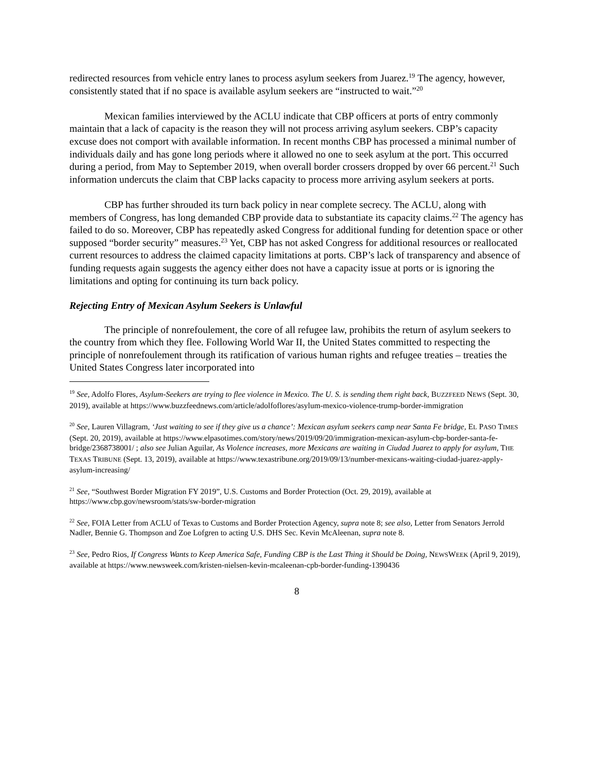redirected resources from vehicle entry lanes to process asylum seekers from Juarez.<sup>19</sup> The agency, however, consistently stated that if no space is available asylum seekers are “instructed to wait.”<sup>20</sup>
Mexican families interviewed by the ACLU indicate that CBP officers at ports of entry commonly maintain that a lack of capacity is the reason they will not process arriving asylum seekers. CBP’s capacity excuse does not comport with available information. In recent months CBP has processed a minimal number of individuals daily and has gone long periods where it allowed no one to seek asylum at the port. This occurred during a period, from May to September 2019, when overall border crossers dropped by over 66 percent.<sup>21</sup> Such information undercuts the claim that CBP lacks capacity to process more arriving asylum seekers at ports.
CBP has further shrouded its turn back policy in near complete secrecy. The ACLU, along with members of Congress, has long demanded CBP provide data to substantiate its capacity claims.<sup>22</sup> The agency has failed to do so. Moreover, CBP has repeatedly asked Congress for additional funding for detention space or other supposed “border security” measures.<sup>23</sup> Yet, CBP has not asked Congress for additional resources or reallocated current resources to address the claimed capacity limitations at ports. CBP’s lack of transparency and absence of funding requests again suggests the agency either does not have a capacity issue at ports or is ignoring the limitations and opting for continuing its turn back policy.
Rejecting Entry of Mexican Asylum Seekers is Unlawful
The principle of nonrefoulement, the core of all refugee law, prohibits the return of asylum seekers to the country from which they flee. Following World War II, the United States committed to respecting the principle of nonrefoulement through its ratification of various human rights and refugee treaties – treaties the United States Congress later incorporated into
<sup>19</sup> See, Adolfo Flores, Asylum-Seekers are trying to flee violence in Mexico. The U. S. is sending them right back, BUZZFEED NEWS (Sept. 30, 2019), available at https://www.buzzfeednews.com/article/adolfoflores/asylum-mexico-violence-trump-border-immigration
<sup>20</sup> See, Lauren Villagram, ‘Just waiting to see if they give us a chance’: Mexican asylum seekers camp near Santa Fe bridge, EL PASO TIMES (Sept. 20, 2019), available at https://www.elpasotimes.com/story/news/2019/09/20/immigration-mexican-asylum-cbp-border-santa-fe-bridge/2368738001/ ; also see Julian Aguilar, As Violence increases, more Mexicans are waiting in Ciudad Juarez to apply for asylum, THE TEXAS TRIBUNE (Sept. 13, 2019), available at https://www.texastribune.org/2019/09/13/number-mexicans-waiting-ciudad-juarez-apply-asylum-increasing/
<sup>21</sup> See, “Southwest Border Migration FY 2019”, U.S. Customs and Border Protection (Oct. 29, 2019), available at https://www.cbp.gov/newsroom/stats/sw-border-migration
<sup>22</sup> See, FOIA Letter from ACLU of Texas to Customs and Border Protection Agency, supra note 8; see also, Letter from Senators Jerrold Nadler, Bennie G. Thompson and Zoe Lofgren to acting U.S. DHS Sec. Kevin McAleenan, supra note 8.
<sup>23</sup> See, Pedro Rios, If Congress Wants to Keep America Safe, Funding CBP is the Last Thing it Should be Doing, NEWSWEEK (April 9, 2019), available at https://www.newsweek.com/kristen-nielsen-kevin-mcaleenan-cpb-border-funding-1390436
8